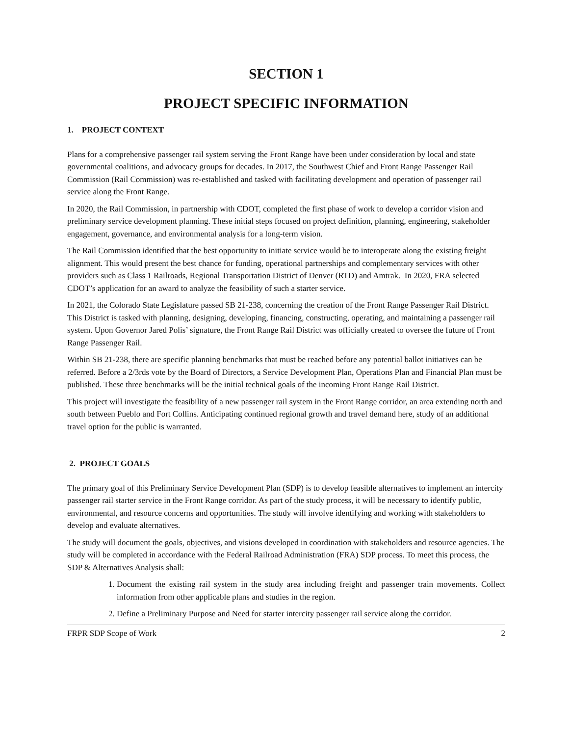SECTION 1
PROJECT SPECIFIC INFORMATION
1. PROJECT CONTEXT
Plans for a comprehensive passenger rail system serving the Front Range have been under consideration by local and state governmental coalitions, and advocacy groups for decades. In 2017, the Southwest Chief and Front Range Passenger Rail Commission (Rail Commission) was re-established and tasked with facilitating development and operation of passenger rail service along the Front Range.
In 2020, the Rail Commission, in partnership with CDOT, completed the first phase of work to develop a corridor vision and preliminary service development planning. These initial steps focused on project definition, planning, engineering, stakeholder engagement, governance, and environmental analysis for a long-term vision.
The Rail Commission identified that the best opportunity to initiate service would be to interoperate along the existing freight alignment. This would present the best chance for funding, operational partnerships and complementary services with other providers such as Class 1 Railroads, Regional Transportation District of Denver (RTD) and Amtrak. In 2020, FRA selected CDOT’s application for an award to analyze the feasibility of such a starter service.
In 2021, the Colorado State Legislature passed SB 21-238, concerning the creation of the Front Range Passenger Rail District. This District is tasked with planning, designing, developing, financing, constructing, operating, and maintaining a passenger rail system. Upon Governor Jared Polis’ signature, the Front Range Rail District was officially created to oversee the future of Front Range Passenger Rail.
Within SB 21-238, there are specific planning benchmarks that must be reached before any potential ballot initiatives can be referred. Before a 2/3rds vote by the Board of Directors, a Service Development Plan, Operations Plan and Financial Plan must be published. These three benchmarks will be the initial technical goals of the incoming Front Range Rail District.
This project will investigate the feasibility of a new passenger rail system in the Front Range corridor, an area extending north and south between Pueblo and Fort Collins. Anticipating continued regional growth and travel demand here, study of an additional travel option for the public is warranted.
2. PROJECT GOALS
The primary goal of this Preliminary Service Development Plan (SDP) is to develop feasible alternatives to implement an intercity passenger rail starter service in the Front Range corridor. As part of the study process, it will be necessary to identify public, environmental, and resource concerns and opportunities. The study will involve identifying and working with stakeholders to develop and evaluate alternatives.
The study will document the goals, objectives, and visions developed in coordination with stakeholders and resource agencies. The study will be completed in accordance with the Federal Railroad Administration (FRA) SDP process. To meet this process, the SDP & Alternatives Analysis shall:
1. Document the existing rail system in the study area including freight and passenger train movements. Collect information from other applicable plans and studies in the region.
2. Define a Preliminary Purpose and Need for starter intercity passenger rail service along the corridor.
FRPR SDP Scope of Work 2